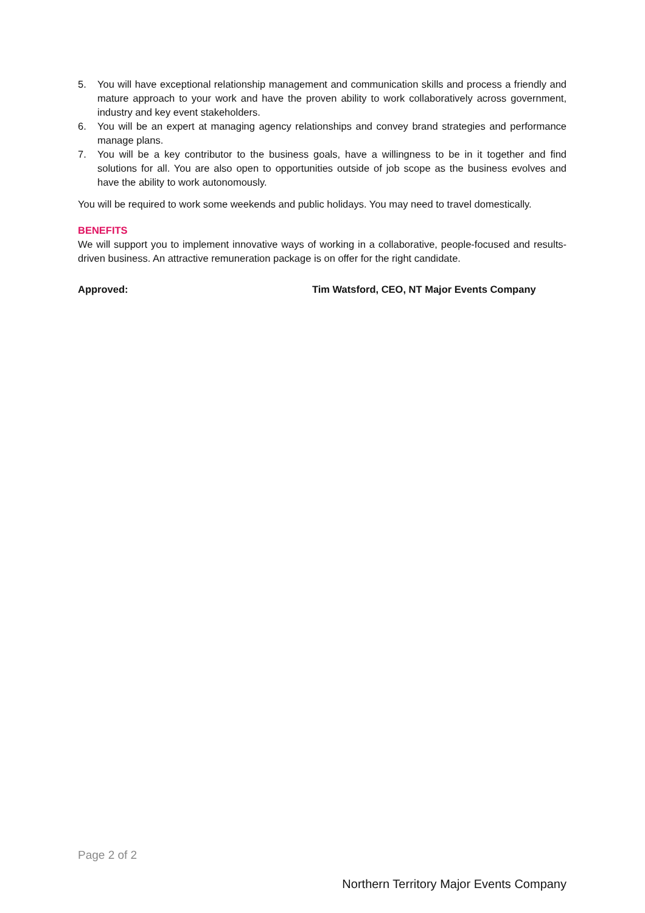5. You will have exceptional relationship management and communication skills and process a friendly and mature approach to your work and have the proven ability to work collaboratively across government, industry and key event stakeholders.
6. You will be an expert at managing agency relationships and convey brand strategies and performance manage plans.
7. You will be a key contributor to the business goals, have a willingness to be in it together and find solutions for all. You are also open to opportunities outside of job scope as the business evolves and have the ability to work autonomously.
You will be required to work some weekends and public holidays. You may need to travel domestically.
BENEFITS
We will support you to implement innovative ways of working in a collaborative, people-focused and results-driven business. An attractive remuneration package is on offer for the right candidate.
Approved: Tim Watsford, CEO, NT Major Events Company
Page 2 of 2
Northern Territory Major Events Company